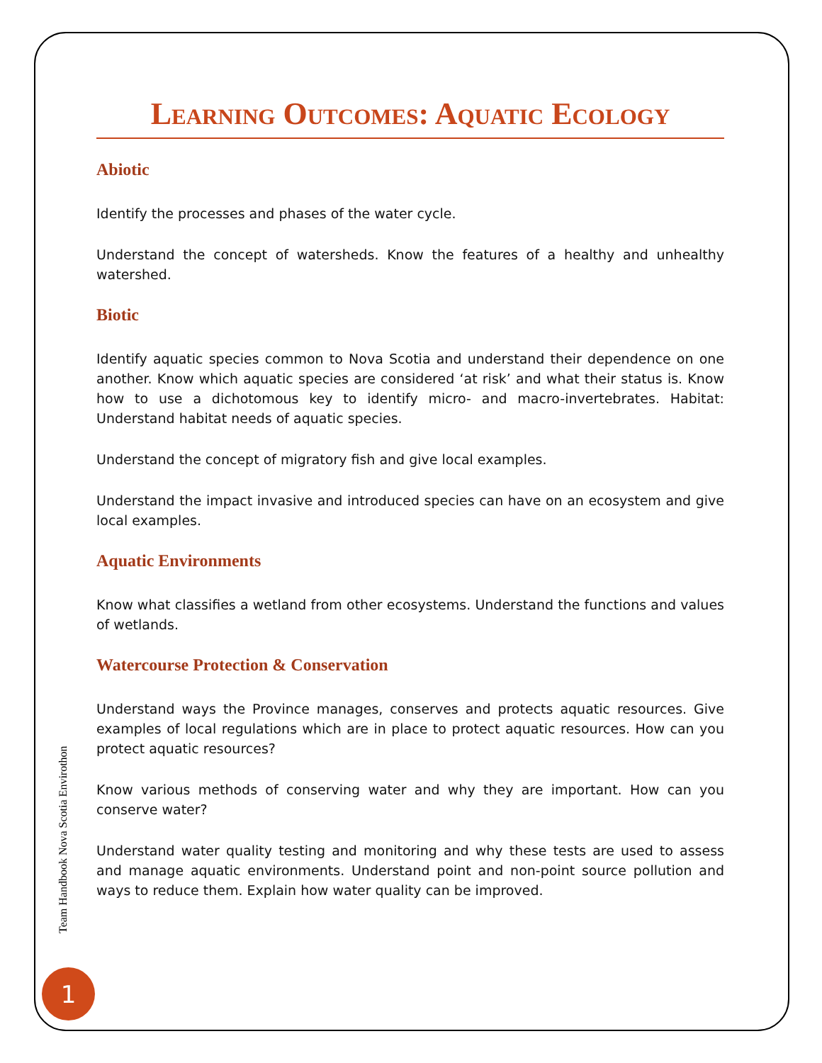Learning Outcomes: Aquatic Ecology
Abiotic
Identify the processes and phases of the water cycle.
Understand the concept of watersheds. Know the features of a healthy and unhealthy watershed.
Biotic
Identify aquatic species common to Nova Scotia and understand their dependence on one another. Know which aquatic species are considered ‘at risk’ and what their status is. Know how to use a dichotomous key to identify micro- and macro-invertebrates. Habitat: Understand habitat needs of aquatic species.
Understand the concept of migratory fish and give local examples.
Understand the impact invasive and introduced species can have on an ecosystem and give local examples.
Aquatic Environments
Know what classifies a wetland from other ecosystems. Understand the functions and values of wetlands.
Watercourse Protection & Conservation
Understand ways the Province manages, conserves and protects aquatic resources. Give examples of local regulations which are in place to protect aquatic resources. How can you protect aquatic resources?
Know various methods of conserving water and why they are important. How can you conserve water?
Understand water quality testing and monitoring and why these tests are used to assess and manage aquatic environments. Understand point and non-point source pollution and ways to reduce them. Explain how water quality can be improved.
Team Handbook Nova Scotia Envirothon
1